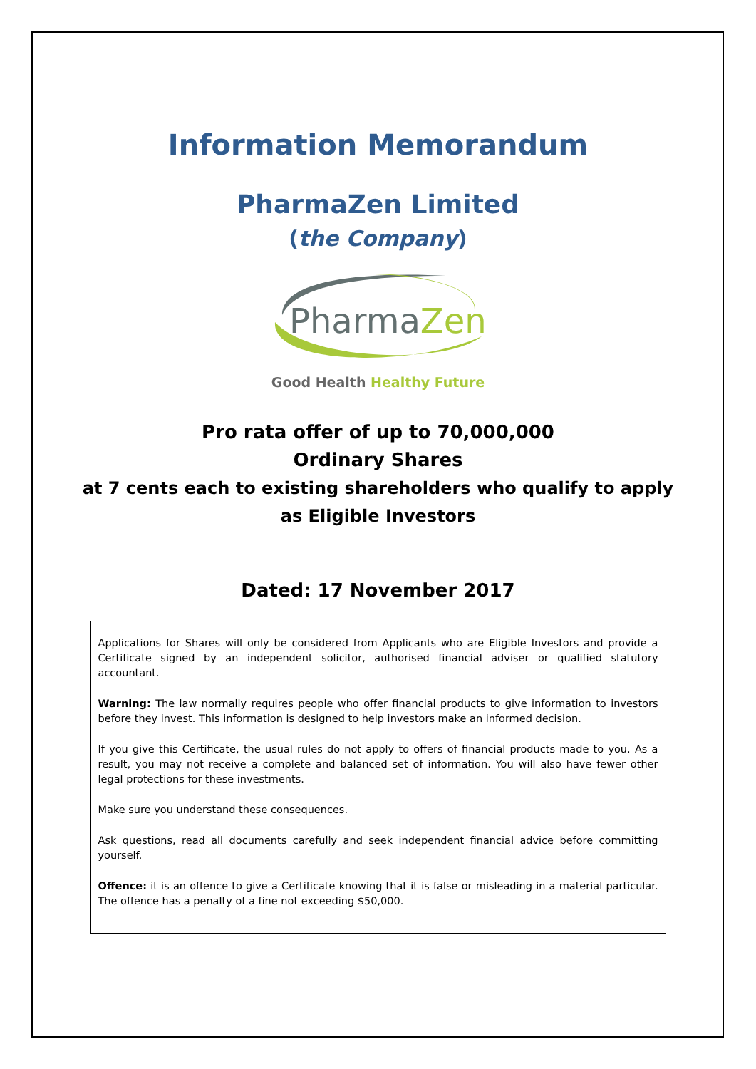Information Memorandum
PharmaZen Limited
(the Company)
PharmaZen
Good Health Healthy Future
Pro rata offer of up to 70,000,000
Ordinary Shares
at 7 cents each to existing shareholders who qualify to apply
as Eligible Investors
Dated: 17 November 2017
Applications for Shares will only be considered from Applicants who are Eligible Investors and provide a Certificate signed by an independent solicitor, authorised financial adviser or qualified statutory accountant.
Warning: The law normally requires people who offer financial products to give information to investors before they invest. This information is designed to help investors make an informed decision.
If you give this Certificate, the usual rules do not apply to offers of financial products made to you. As a result, you may not receive a complete and balanced set of information. You will also have fewer other legal protections for these investments.
Make sure you understand these consequences.
Ask questions, read all documents carefully and seek independent financial advice before committing yourself.
Offence: it is an offence to give a Certificate knowing that it is false or misleading in a material particular. The offence has a penalty of a fine not exceeding $50,000.